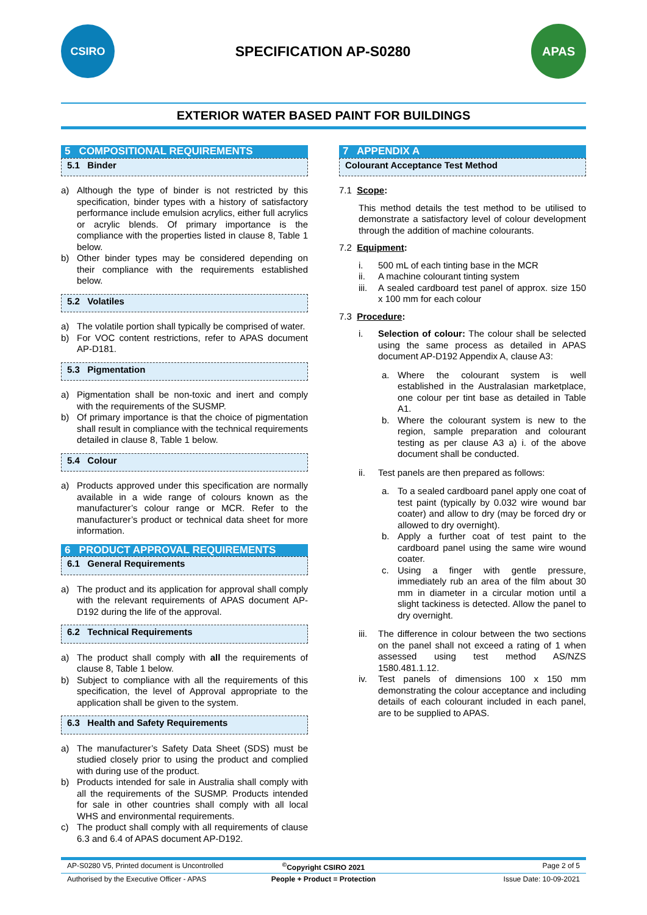CSIRO
SPECIFICATION AP-S0280
APAS
EXTERIOR WATER BASED PAINT FOR BUILDINGS
5 COMPOSITIONAL REQUIREMENTS
5.1 Binder
a) Although the type of binder is not restricted by this specification, binder types with a history of satisfactory performance include emulsion acrylics, either full acrylics or acrylic blends. Of primary importance is the compliance with the properties listed in clause 8, Table 1 below.
b) Other binder types may be considered depending on their compliance with the requirements established below.
5.2 Volatiles
a) The volatile portion shall typically be comprised of water.
b) For VOC content restrictions, refer to APAS document AP-D181.
5.3 Pigmentation
a) Pigmentation shall be non-toxic and inert and comply with the requirements of the SUSMP.
b) Of primary importance is that the choice of pigmentation shall result in compliance with the technical requirements detailed in clause 8, Table 1 below.
5.4 Colour
a) Products approved under this specification are normally available in a wide range of colours known as the manufacturer’s colour range or MCR. Refer to the manufacturer’s product or technical data sheet for more information.
6 PRODUCT APPROVAL REQUIREMENTS
6.1 General Requirements
a) The product and its application for approval shall comply with the relevant requirements of APAS document AP-D192 during the life of the approval.
6.2 Technical Requirements
a) The product shall comply with all the requirements of clause 8, Table 1 below.
b) Subject to compliance with all the requirements of this specification, the level of Approval appropriate to the application shall be given to the system.
6.3 Health and Safety Requirements
a) The manufacturer’s Safety Data Sheet (SDS) must be studied closely prior to using the product and complied with during use of the product.
b) Products intended for sale in Australia shall comply with all the requirements of the SUSMP. Products intended for sale in other countries shall comply with all local WHS and environmental requirements.
c) The product shall comply with all requirements of clause 6.3 and 6.4 of APAS document AP-D192.
7 APPENDIX A
Colourant Acceptance Test Method
7.1 Scope:
This method details the test method to be utilised to demonstrate a satisfactory level of colour development through the addition of machine colourants.
7.2 Equipment:
i. 500 mL of each tinting base in the MCR
ii. A machine colourant tinting system
iii.
A sealed cardboard test panel of approx. size 150 x 100 mm for each colour
7.3 Procedure:
i. Selection of colour: The colour shall be selected using the same process as detailed in APAS document AP-D192 Appendix A, clause A3:
a. Where the colourant system is well established in the Australasian marketplace, one colour per tint base as detailed in Table A1.
b. Where the colourant system is new to the region, sample preparation and colourant testing as per clause A3 a) i. of the above document shall be conducted.
ii. Test panels are then prepared as follows:
a. To a sealed cardboard panel apply one coat of test paint (typically by 0.032 wire wound bar coater) and allow to dry (may be forced dry or allowed to dry overnight).
b. Apply a further coat of test paint to the cardboard panel using the same wire wound coater.
c. Using a finger with gentle pressure, immediately rub an area of the film about 30 mm in diameter in a circular motion until a slight tackiness is detected. Allow the panel to dry overnight.
iii.
The difference in colour between the two sections on the panel shall not exceed a rating of 1 when assessed using test method AS/NZS 1580.481.1.12.
iv. Test panels of dimensions 100 x 150 mm demonstrating the colour acceptance and including details of each colourant included in each panel, are to be supplied to APAS.
AP-S0280 V5, Printed document is Uncontrolled<sup>©</sup>Copyright CSIRO 2021 Page 2 of 5
Authorised by the Executive Officer - APAS People + Product = Protection Issue Date: 10-09-2021